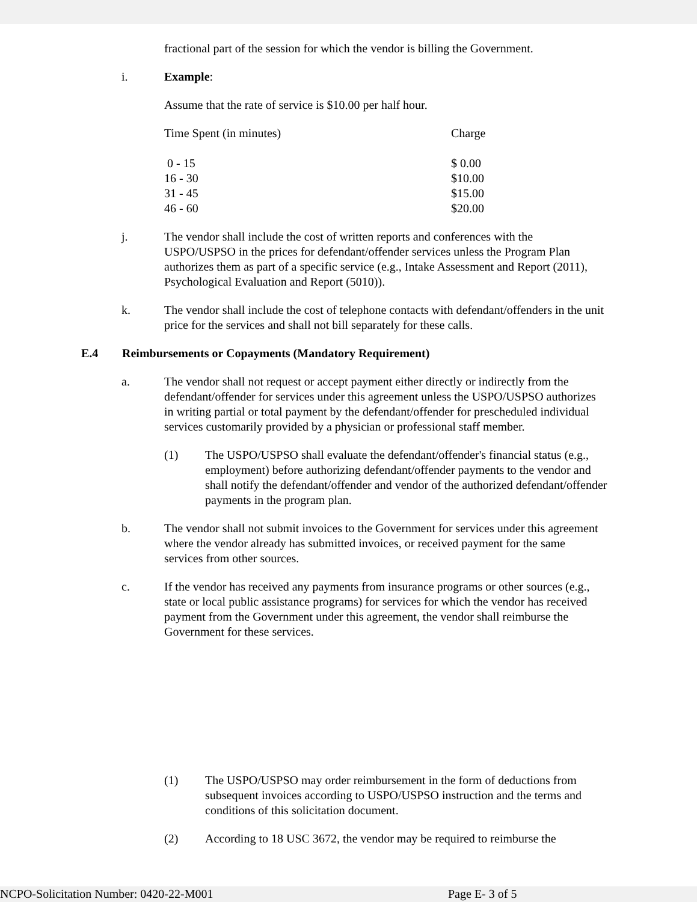fractional part of the session for which the vendor is billing the Government.
i. Example:
Assume that the rate of service is $10.00 per half hour.
| Time Spent (in minutes) | Charge |
| 0 - 15 | $ 0.00 |
| 16 - 30 | $10.00 |
| 31 - 45 | $15.00 |
| 46 - 60 | $20.00 |
j. The vendor shall include the cost of written reports and conferences with the USPO/USPSO in the prices for defendant/offender services unless the Program Plan authorizes them as part of a specific service (e.g., Intake Assessment and Report (2011), Psychological Evaluation and Report (5010)).
k. The vendor shall include the cost of telephone contacts with defendant/offenders in the unit price for the services and shall not bill separately for these calls.
E.4 Reimbursements or Copayments (Mandatory Requirement)
a. The vendor shall not request or accept payment either directly or indirectly from the defendant/offender for services under this agreement unless the USPO/USPSO authorizes in writing partial or total payment by the defendant/offender for prescheduled individual services customarily provided by a physician or professional staff member.
(1) The USPO/USPSO shall evaluate the defendant/offender's financial status (e.g., employment) before authorizing defendant/offender payments to the vendor and shall notify the defendant/offender and vendor of the authorized defendant/offender payments in the program plan.
b. The vendor shall not submit invoices to the Government for services under this agreement where the vendor already has submitted invoices, or received payment for the same services from other sources.
c. If the vendor has received any payments from insurance programs or other sources (e.g., state or local public assistance programs) for services for which the vendor has received payment from the Government under this agreement, the vendor shall reimburse the Government for these services.
(1) The USPO/USPSO may order reimbursement in the form of deductions from subsequent invoices according to USPO/USPSO instruction and the terms and conditions of this solicitation document.
(2) According to 18 USC 3672, the vendor may be required to reimburse the
NCPO-Solicitation Number: 0420-22-M001 Page E- 3 of 5